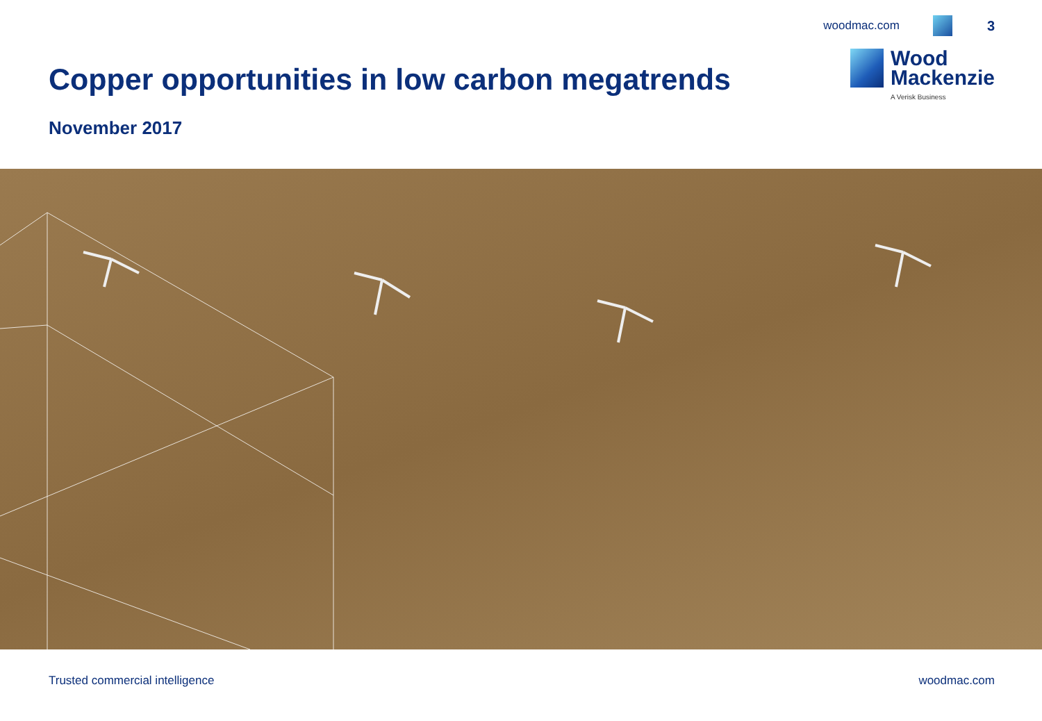woodmac.com 3
Copper opportunities in low carbon megatrends
Wood
Mackenzie
A Verisk Business
November 2017
Trusted commercial intelligence woodmac.com